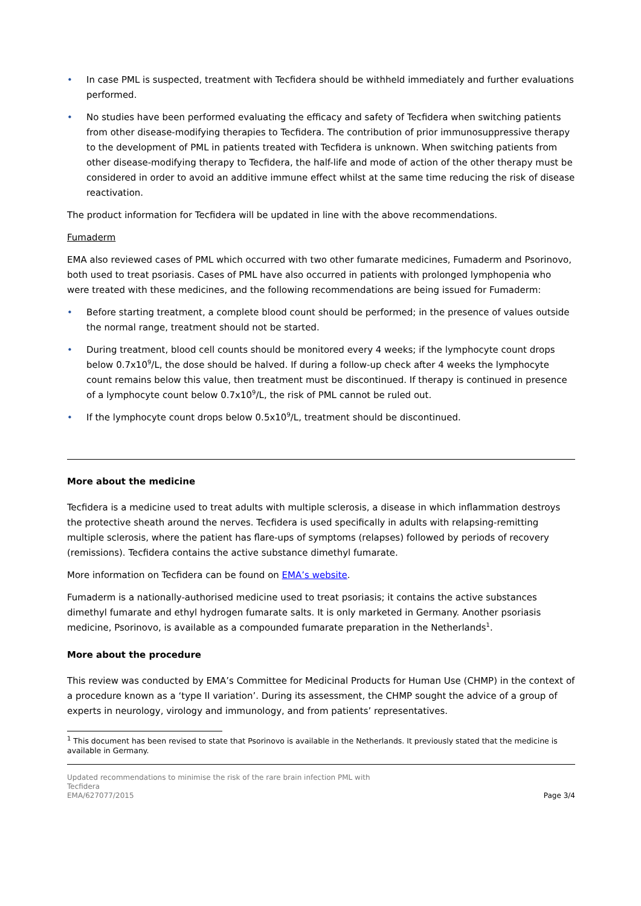• In case PML is suspected, treatment with Tecfidera should be withheld immediately and further evaluations performed.
• No studies have been performed evaluating the efficacy and safety of Tecfidera when switching patients from other disease-modifying therapies to Tecfidera. The contribution of prior immunosuppressive therapy to the development of PML in patients treated with Tecfidera is unknown. When switching patients from other disease-modifying therapy to Tecfidera, the half-life and mode of action of the other therapy must be considered in order to avoid an additive immune effect whilst at the same time reducing the risk of disease reactivation.
The product information for Tecfidera will be updated in line with the above recommendations.
Fumaderm
EMA also reviewed cases of PML which occurred with two other fumarate medicines, Fumaderm and Psorinovo, both used to treat psoriasis. Cases of PML have also occurred in patients with prolonged lymphopenia who were treated with these medicines, and the following recommendations are being issued for Fumaderm:
• Before starting treatment, a complete blood count should be performed; in the presence of values outside the normal range, treatment should not be started.
• During treatment, blood cell counts should be monitored every 4 weeks; if the lymphocyte count drops below 0.7x10<sup>9</sup>/L, the dose should be halved. If during a follow-up check after 4 weeks the lymphocyte count remains below this value, then treatment must be discontinued. If therapy is continued in presence of a lymphocyte count below 0.7x10<sup>9</sup>/L, the risk of PML cannot be ruled out.
• If the lymphocyte count drops below 0.5x10<sup>9</sup>/L, treatment should be discontinued.
More about the medicine
Tecfidera is a medicine used to treat adults with multiple sclerosis, a disease in which inflammation destroys the protective sheath around the nerves. Tecfidera is used specifically in adults with relapsing-remitting multiple sclerosis, where the patient has flare-ups of symptoms (relapses) followed by periods of recovery (remissions). Tecfidera contains the active substance dimethyl fumarate.
More information on Tecfidera can be found on EMA’s website.
Fumaderm is a nationally-authorised medicine used to treat psoriasis; it contains the active substances dimethyl fumarate and ethyl hydrogen fumarate salts. It is only marketed in Germany. Another psoriasis medicine, Psorinovo, is available as a compounded fumarate preparation in the Netherlands<sup>1</sup>.
More about the procedure
This review was conducted by EMA’s Committee for Medicinal Products for Human Use (CHMP) in the context of a procedure known as a ‘type II variation’. During its assessment, the CHMP sought the advice of a group of experts in neurology, virology and immunology, and from patients’ representatives.
<sup>1</sup> This document has been revised to state that Psorinovo is available in the Netherlands. It previously stated that the medicine is available in Germany.
Updated recommendations to minimise the risk of the rare brain infection PML with
Tecfidera
EMA/627077/2015 Page 3/4